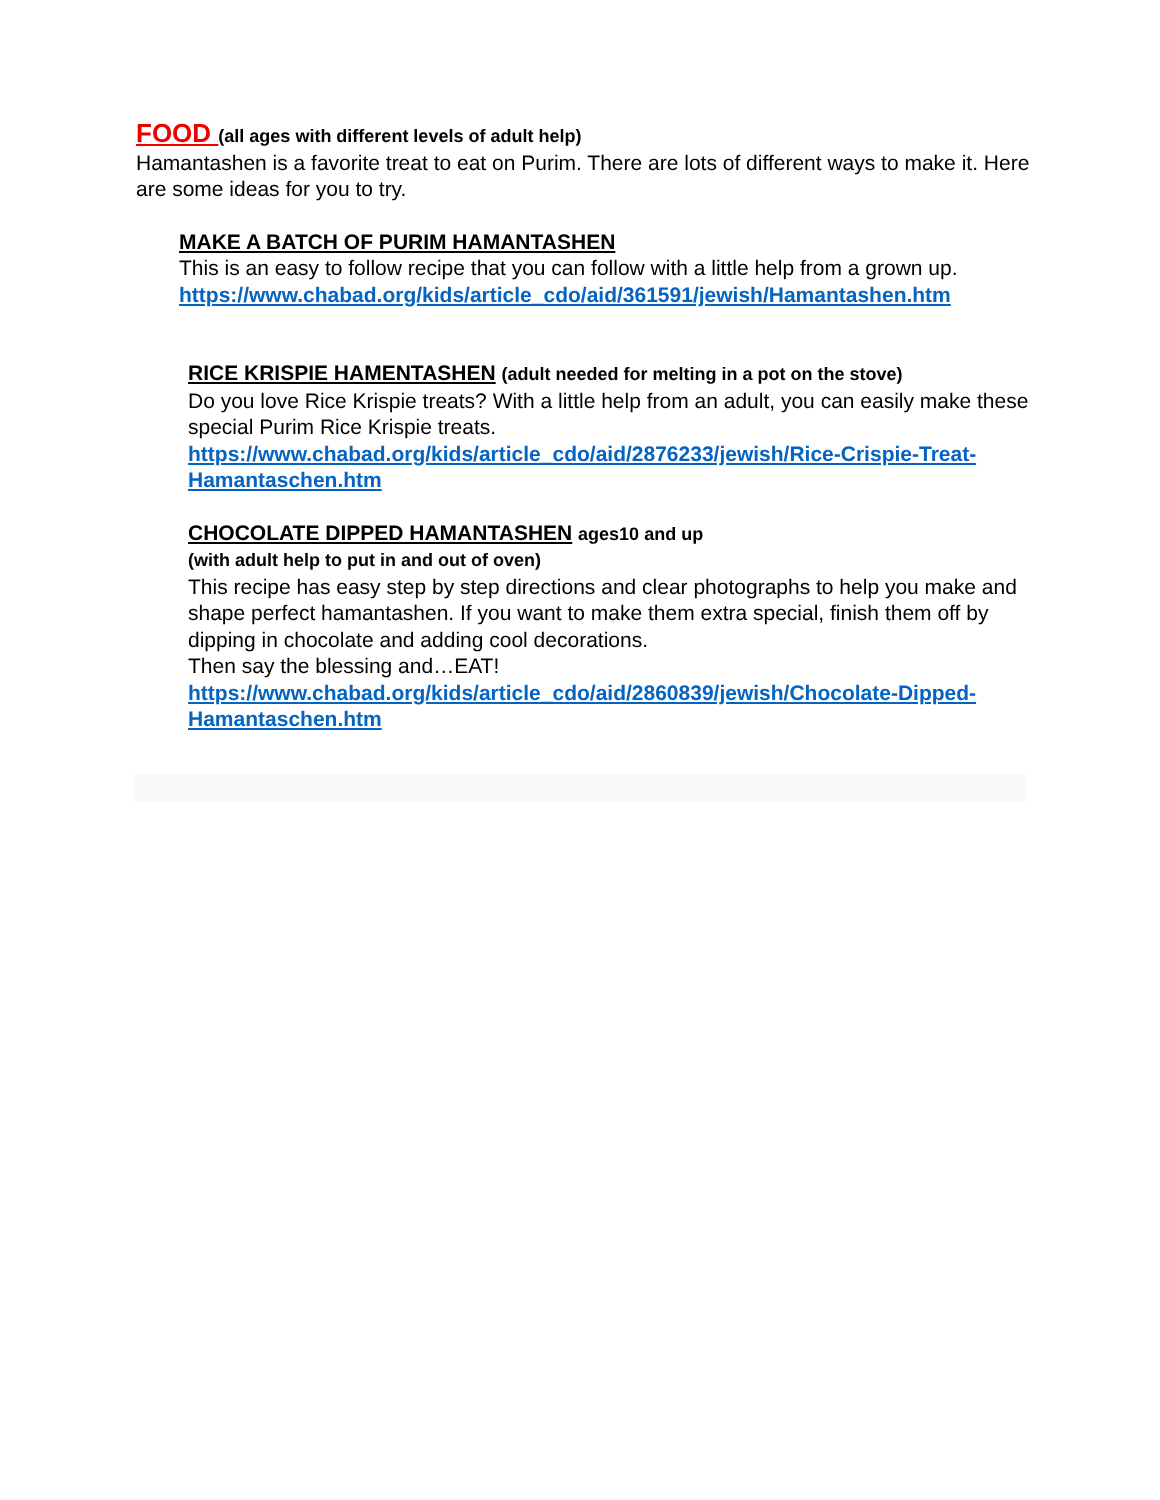FOOD (all ages with different levels of adult help)
Hamantashen is a favorite treat to eat on Purim. There are lots of different ways to make it. Here are some ideas for you to try.
MAKE A BATCH OF PURIM HAMANTASHEN
This is an easy to follow recipe that you can follow with a little help from a grown up.
https://www.chabad.org/kids/article_cdo/aid/361591/jewish/Hamantashen.htm
RICE KRISPIE HAMENTASHEN (adult needed for melting in a pot on the stove)
Do you love Rice Krispie treats? With a little help from an adult, you can easily make these special Purim Rice Krispie treats.
https://www.chabad.org/kids/article_cdo/aid/2876233/jewish/Rice-Crispie-Treat-Hamantaschen.htm
CHOCOLATE DIPPED HAMANTASHEN ages10 and up
(with adult help to put in and out of oven)
This recipe has easy step by step directions and clear photographs to help you make and shape perfect hamantashen. If you want to make them extra special, finish them off by dipping in chocolate and adding cool decorations.
Then say the blessing and…EAT!
https://www.chabad.org/kids/article_cdo/aid/2860839/jewish/Chocolate-Dipped-Hamantaschen.htm